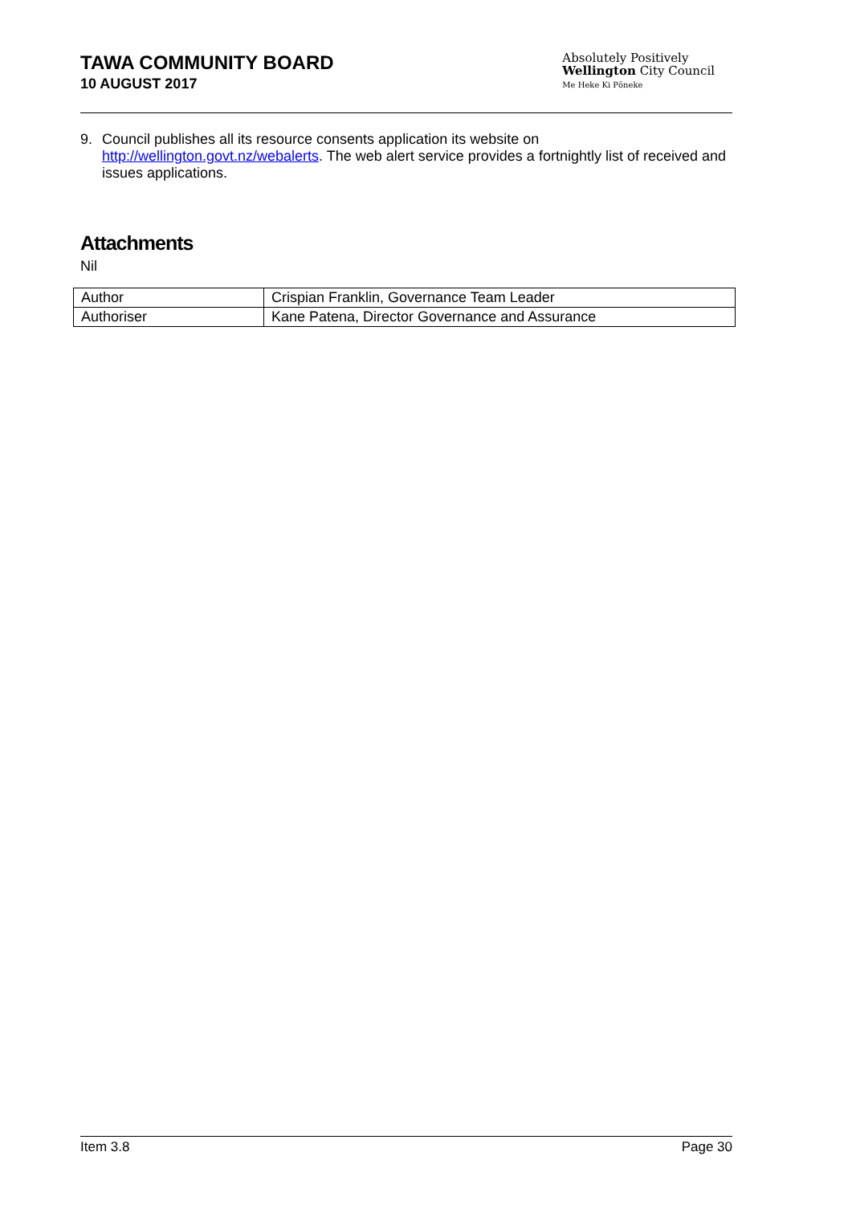TAWA COMMUNITY BOARD
10 AUGUST 2017
Absolutely Positively
Wellington City Council
Me Heke Ki Pōneke
9. Council publishes all its resource consents application its website on http://wellington.govt.nz/webalerts. The web alert service provides a fortnightly list of received and issues applications.
Attachments
Nil
| Author | Crispian Franklin, Governance Team Leader |
| Authoriser | Kane Patena, Director Governance and Assurance |
Item 3.8 Page 30